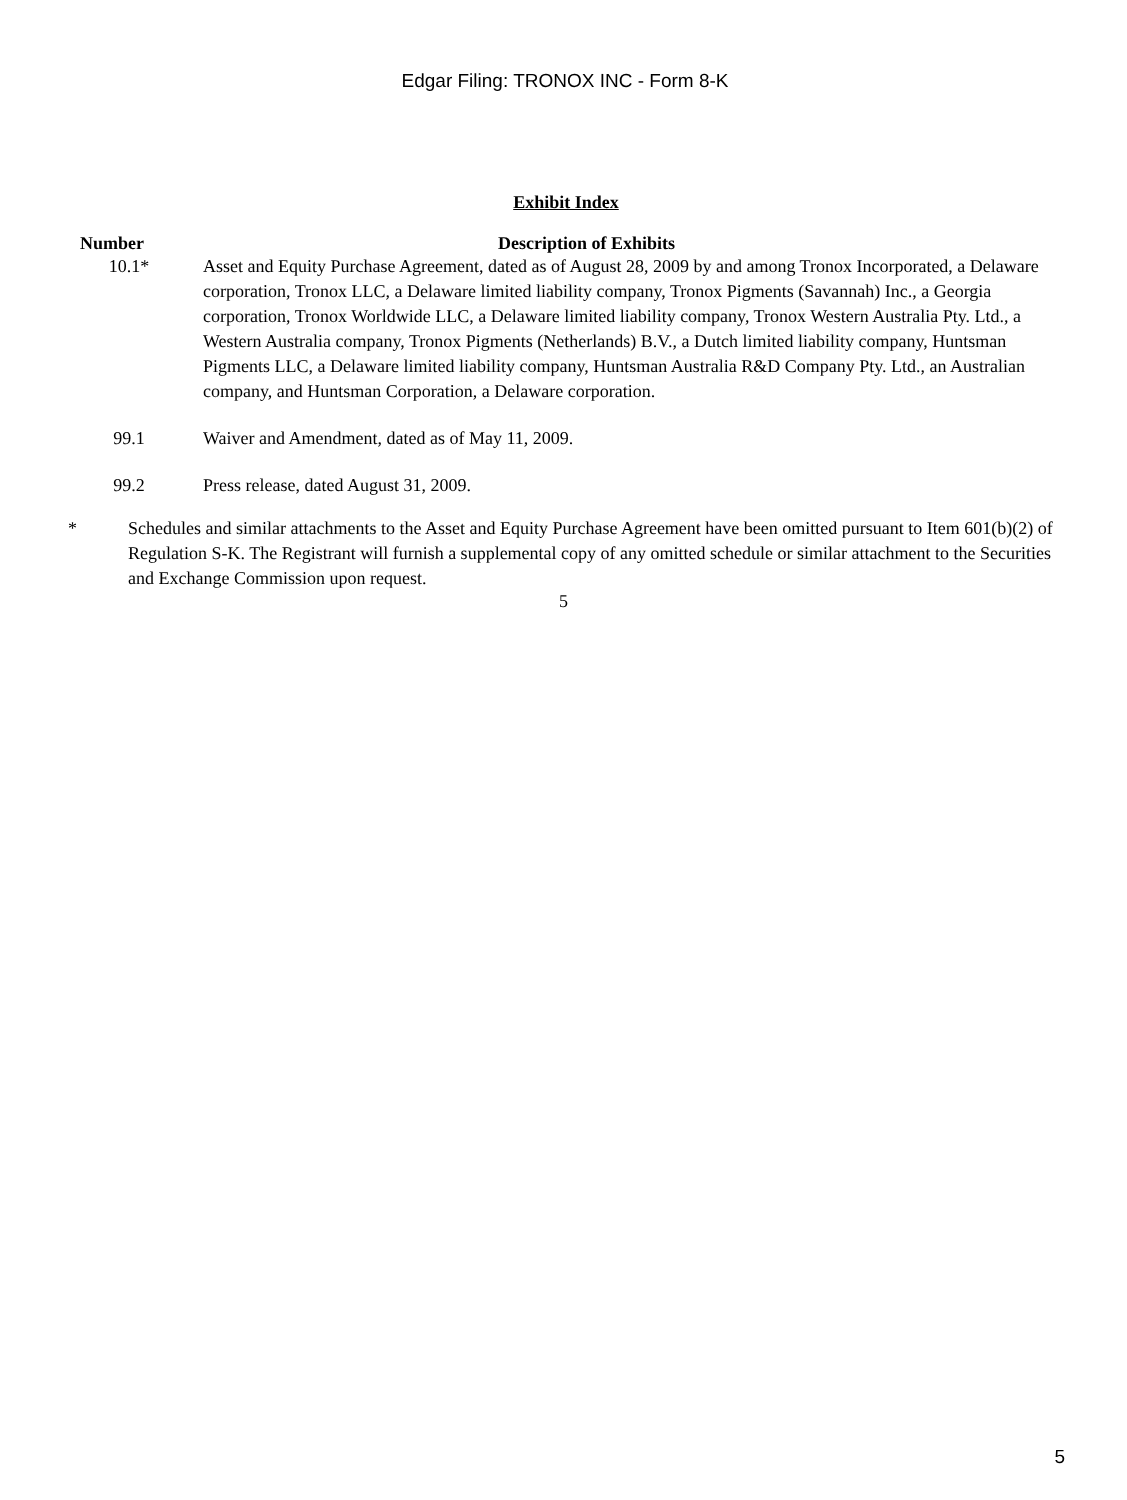Edgar Filing: TRONOX INC - Form 8-K
Exhibit Index
| Number | Description of Exhibits |
| --- | --- |
| 10.1* | Asset and Equity Purchase Agreement, dated as of August 28, 2009 by and among Tronox Incorporated, a Delaware corporation, Tronox LLC, a Delaware limited liability company, Tronox Pigments (Savannah) Inc., a Georgia corporation, Tronox Worldwide LLC, a Delaware limited liability company, Tronox Western Australia Pty. Ltd., a Western Australia company, Tronox Pigments (Netherlands) B.V., a Dutch limited liability company, Huntsman Pigments LLC, a Delaware limited liability company, Huntsman Australia R&D Company Pty. Ltd., an Australian company, and Huntsman Corporation, a Delaware corporation. |
| 99.1 | Waiver and Amendment, dated as of May 11, 2009. |
| 99.2 | Press release, dated August 31, 2009. |
* Schedules and similar attachments to the Asset and Equity Purchase Agreement have been omitted pursuant to Item 601(b)(2) of Regulation S-K. The Registrant will furnish a supplemental copy of any omitted schedule or similar attachment to the Securities and Exchange Commission upon request.
5
5